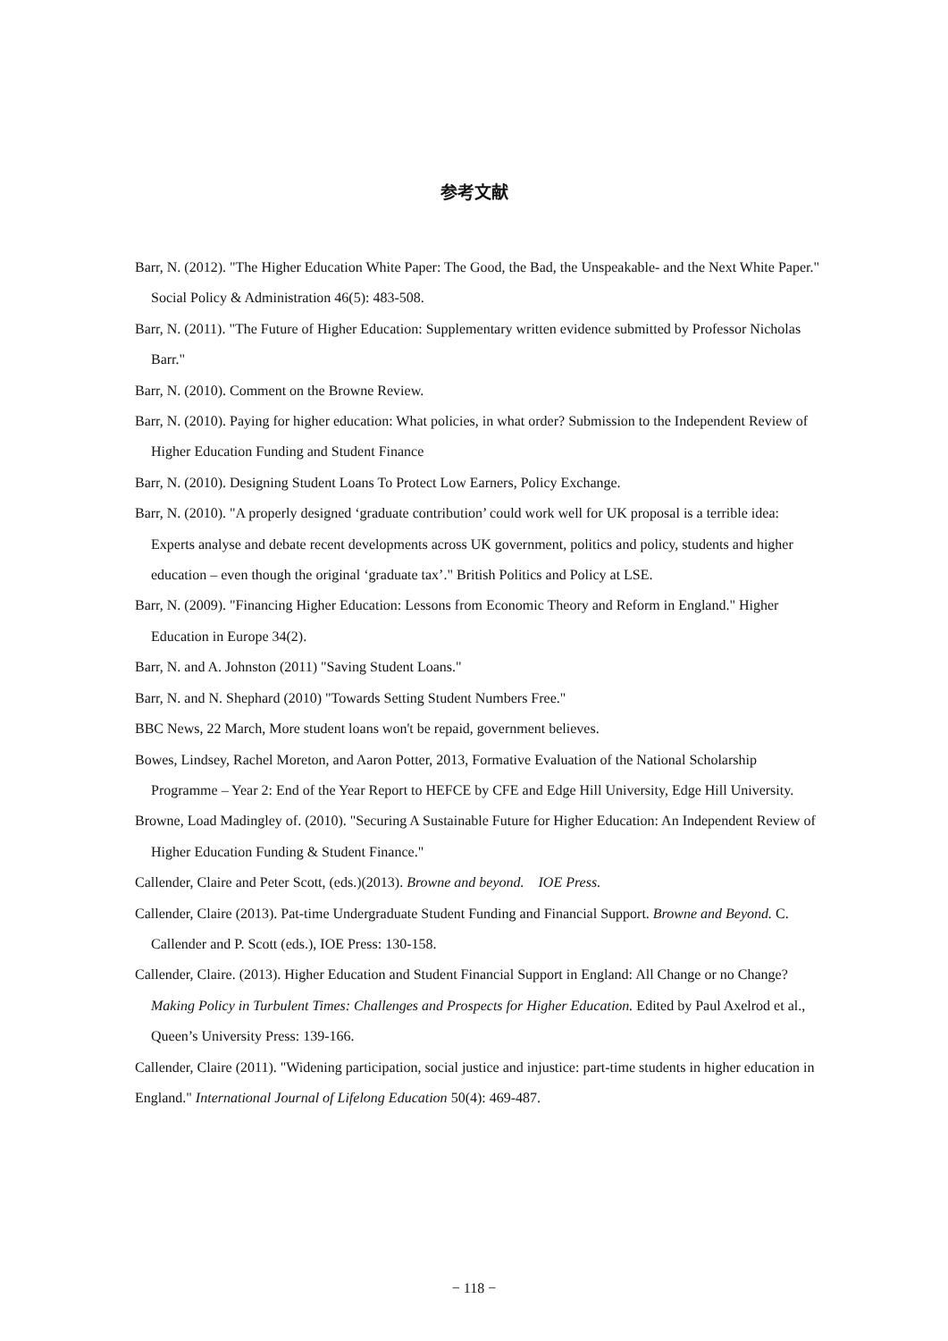参考文献
Barr, N. (2012). "The Higher Education White Paper: The Good, the Bad, the Unspeakable- and the Next White Paper." Social Policy & Administration 46(5): 483-508.
Barr, N. (2011). "The Future of Higher Education: Supplementary written evidence submitted by Professor Nicholas Barr."
Barr, N. (2010). Comment on the Browne Review.
Barr, N. (2010). Paying for higher education: What policies, in what order? Submission to the Independent Review of Higher Education Funding and Student Finance
Barr, N. (2010). Designing Student Loans To Protect Low Earners, Policy Exchange.
Barr, N. (2010). "A properly designed ‘graduate contribution’ could work well for UK proposal is a terrible idea: Experts analyse and debate recent developments across UK government, politics and policy, students and higher education – even though the original ‘graduate tax’." British Politics and Policy at LSE.
Barr, N. (2009). "Financing Higher Education: Lessons from Economic Theory and Reform in England." Higher Education in Europe 34(2).
Barr, N. and A. Johnston (2011) "Saving Student Loans."
Barr, N. and N. Shephard (2010) "Towards Setting Student Numbers Free."
BBC News, 22 March, More student loans won't be repaid, government believes.
Bowes, Lindsey, Rachel Moreton, and Aaron Potter, 2013, Formative Evaluation of the National Scholarship Programme – Year 2: End of the Year Report to HEFCE by CFE and Edge Hill University, Edge Hill University.
Browne, Load Madingley of. (2010). "Securing A Sustainable Future for Higher Education: An Independent Review of Higher Education Funding & Student Finance."
Callender, Claire and Peter Scott, (eds.)(2013). Browne and beyond. IOE Press.
Callender, Claire (2013). Pat-time Undergraduate Student Funding and Financial Support. Browne and Beyond. C. Callender and P. Scott (eds.), IOE Press: 130-158.
Callender, Claire. (2013). Higher Education and Student Financial Support in England: All Change or no Change? Making Policy in Turbulent Times: Challenges and Prospects for Higher Education. Edited by Paul Axelrod et al., Queen’s University Press: 139-166.
Callender, Claire (2011). "Widening participation, social justice and injustice: part-time students in higher education in England." International Journal of Lifelong Education 50(4): 469-487.
− 118 −